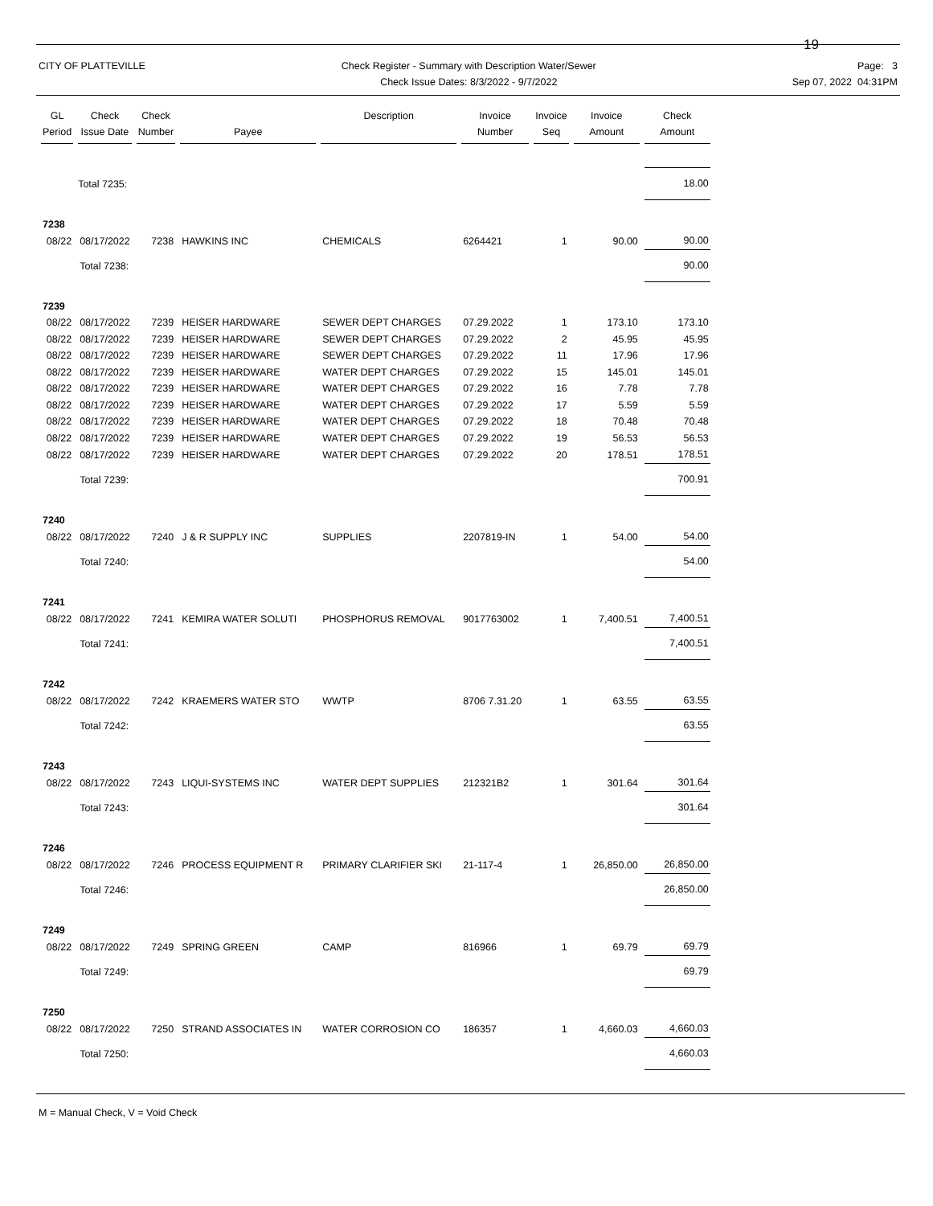19
CITY OF PLATTEVILLE Check Register - Summary with Description Water/Sewer
Check Issue Dates: 8/3/2022 - 9/7/2022
Page: 3
Sep 07, 2022 04:31PM
| GL Period | Check Issue Date | Check Number | Payee | Description | Invoice Number | Invoice Seq | Invoice Amount | Check Amount |
| --- | --- | --- | --- | --- | --- | --- | --- | --- |
| | Total 7235: | | | | | | | 18.00 |
| 7238 | | | | | | | | |
| 08/22 | 08/17/2022 | 7238 | HAWKINS INC | CHEMICALS | 6264421 | 1 | 90.00 | 90.00 |
| | Total 7238: | | | | | | | 90.00 |
| 7239 | | | | | | | | |
| 08/22 | 08/17/2022 | 7239 | HEISER HARDWARE | SEWER DEPT CHARGES | 07.29.2022 | 1 | 173.10 | 173.10 |
| 08/22 | 08/17/2022 | 7239 | HEISER HARDWARE | SEWER DEPT CHARGES | 07.29.2022 | 2 | 45.95 | 45.95 |
| 08/22 | 08/17/2022 | 7239 | HEISER HARDWARE | SEWER DEPT CHARGES | 07.29.2022 | 11 | 17.96 | 17.96 |
| 08/22 | 08/17/2022 | 7239 | HEISER HARDWARE | WATER DEPT CHARGES | 07.29.2022 | 15 | 145.01 | 145.01 |
| 08/22 | 08/17/2022 | 7239 | HEISER HARDWARE | WATER DEPT CHARGES | 07.29.2022 | 16 | 7.78 | 7.78 |
| 08/22 | 08/17/2022 | 7239 | HEISER HARDWARE | WATER DEPT CHARGES | 07.29.2022 | 17 | 5.59 | 5.59 |
| 08/22 | 08/17/2022 | 7239 | HEISER HARDWARE | WATER DEPT CHARGES | 07.29.2022 | 18 | 70.48 | 70.48 |
| 08/22 | 08/17/2022 | 7239 | HEISER HARDWARE | WATER DEPT CHARGES | 07.29.2022 | 19 | 56.53 | 56.53 |
| 08/22 | 08/17/2022 | 7239 | HEISER HARDWARE | WATER DEPT CHARGES | 07.29.2022 | 20 | 178.51 | 178.51 |
| | Total 7239: | | | | | | | 700.91 |
| 7240 | | | | | | | | |
| 08/22 | 08/17/2022 | 7240 | J & R SUPPLY INC | SUPPLIES | 2207819-IN | 1 | 54.00 | 54.00 |
| | Total 7240: | | | | | | | 54.00 |
| 7241 | | | | | | | | |
| 08/22 | 08/17/2022 | 7241 | KEMIRA WATER SOLUTI | PHOSPHORUS REMOVAL | 9017763002 | 1 | 7,400.51 | 7,400.51 |
| | Total 7241: | | | | | | | 7,400.51 |
| 7242 | | | | | | | | |
| 08/22 | 08/17/2022 | 7242 | KRAEMERS WATER STO | WWTP | 8706 7.31.20 | 1 | 63.55 | 63.55 |
| | Total 7242: | | | | | | | 63.55 |
| 7243 | | | | | | | | |
| 08/22 | 08/17/2022 | 7243 | LIQUI-SYSTEMS INC | WATER DEPT SUPPLIES | 212321B2 | 1 | 301.64 | 301.64 |
| | Total 7243: | | | | | | | 301.64 |
| 7246 | | | | | | | | |
| 08/22 | 08/17/2022 | 7246 | PROCESS EQUIPMENT R | PRIMARY CLARIFIER SKI | 21-117-4 | 1 | 26,850.00 | 26,850.00 |
| | Total 7246: | | | | | | | 26,850.00 |
| 7249 | | | | | | | | |
| 08/22 | 08/17/2022 | 7249 | SPRING GREEN | CAMP | 816966 | 1 | 69.79 | 69.79 |
| | Total 7249: | | | | | | | 69.79 |
| 7250 | | | | | | | | |
| 08/22 | 08/17/2022 | 7250 | STRAND ASSOCIATES IN | WATER CORROSION CO | 186357 | 1 | 4,660.03 | 4,660.03 |
| | Total 7250: | | | | | | | 4,660.03 |
M = Manual Check, V = Void Check